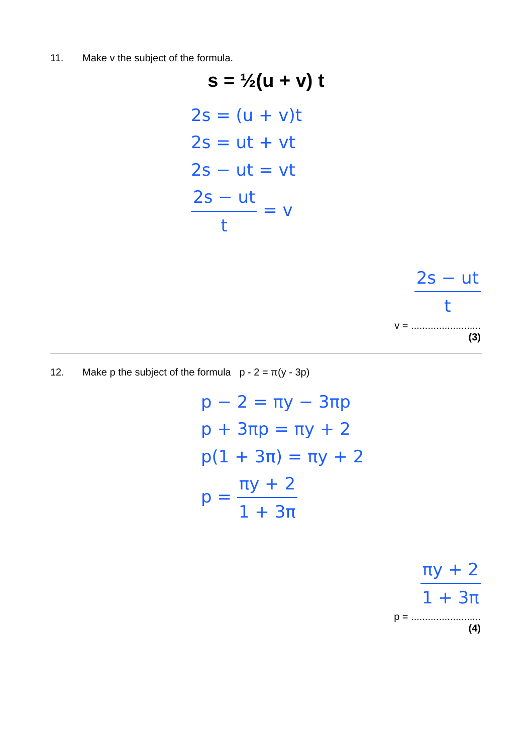11. Make v the subject of the formula.
s = ½(u + v) t
2s = (u + v)t
2s = ut + vt
2s − ut = vt
2s − ut t = v
2s − ut t
v = .........................
(3)
12. Make p the subject of the formula p - 2 = π(y - 3p)
p − 2 = πy − 3πp
p + 3πp = πy + 2
p(1 + 3π) = πy + 2
p = πy + 2 1 + 3π
πy + 2 1 + 3π
p = .........................
(4)